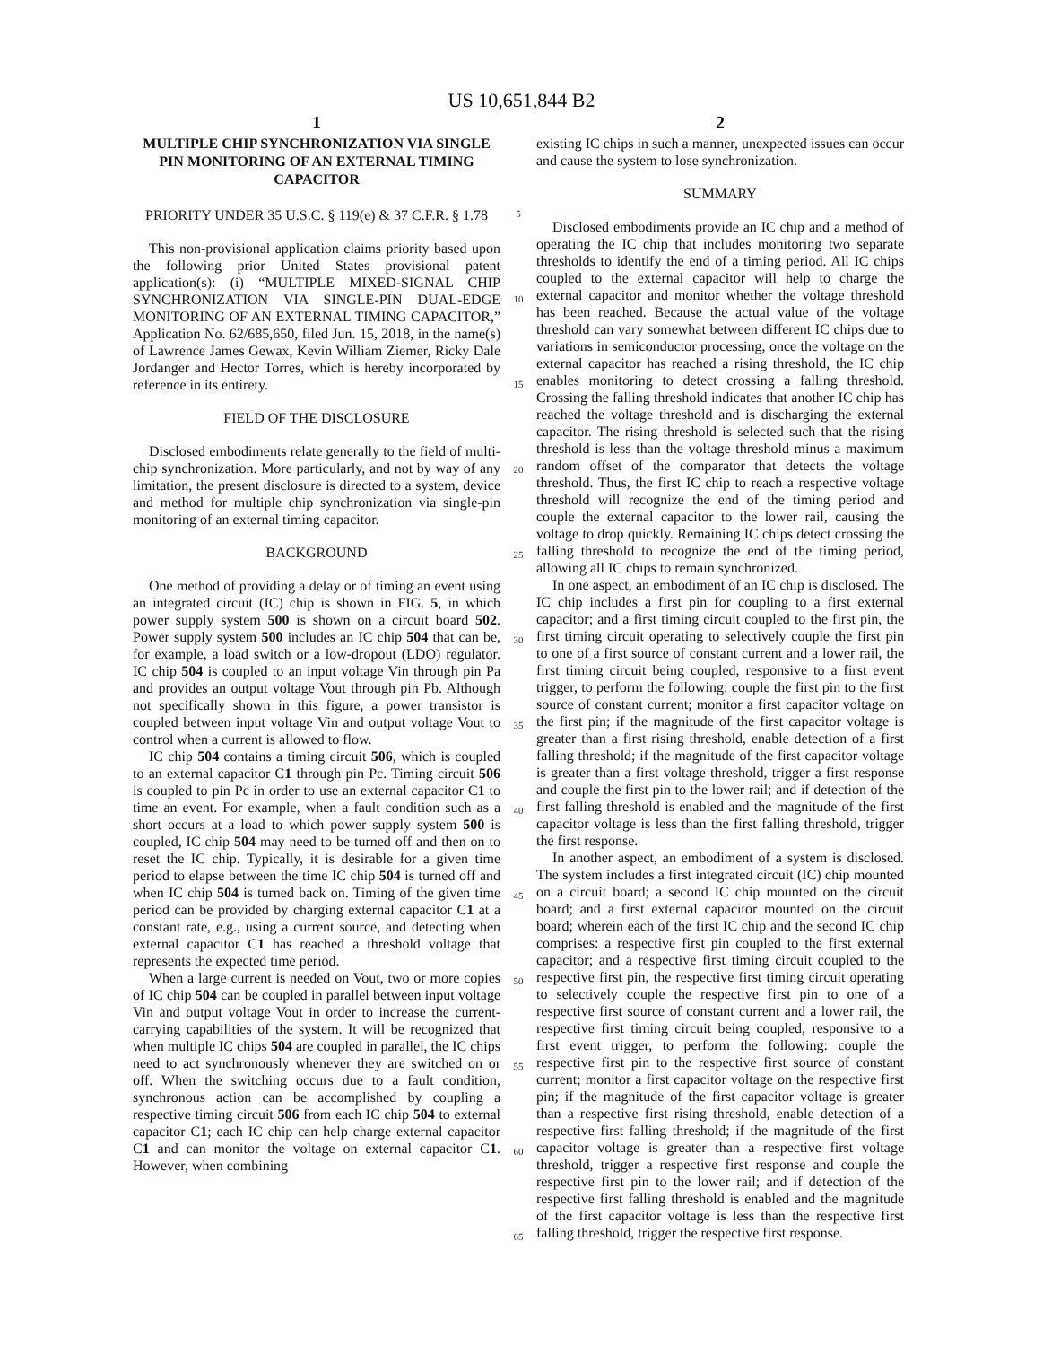US 10,651,844 B2
1
MULTIPLE CHIP SYNCHRONIZATION VIA SINGLE PIN MONITORING OF AN EXTERNAL TIMING CAPACITOR
PRIORITY UNDER 35 U.S.C. § 119(e) & 37 C.F.R. § 1.78
This non-provisional application claims priority based upon the following prior United States provisional patent application(s): (i) “MULTIPLE MIXED-SIGNAL CHIP SYNCHRONIZATION VIA SINGLE-PIN DUAL-EDGE MONITORING OF AN EXTERNAL TIMING CAPACITOR,” Application No. 62/685,650, filed Jun. 15, 2018, in the name(s) of Lawrence James Gewax, Kevin William Ziemer, Ricky Dale Jordanger and Hector Torres, which is hereby incorporated by reference in its entirety.
FIELD OF THE DISCLOSURE
Disclosed embodiments relate generally to the field of multi-chip synchronization. More particularly, and not by way of any limitation, the present disclosure is directed to a system, device and method for multiple chip synchronization via single-pin monitoring of an external timing capacitor.
BACKGROUND
One method of providing a delay or of timing an event using an integrated circuit (IC) chip is shown in FIG. 5, in which power supply system 500 is shown on a circuit board 502. Power supply system 500 includes an IC chip 504 that can be, for example, a load switch or a low-dropout (LDO) regulator. IC chip 504 is coupled to an input voltage Vin through pin Pa and provides an output voltage Vout through pin Pb. Although not specifically shown in this figure, a power transistor is coupled between input voltage Vin and output voltage Vout to control when a current is allowed to flow.
IC chip 504 contains a timing circuit 506, which is coupled to an external capacitor C1 through pin Pc. Timing circuit 506 is coupled to pin Pc in order to use an external capacitor C1 to time an event. For example, when a fault condition such as a short occurs at a load to which power supply system 500 is coupled, IC chip 504 may need to be turned off and then on to reset the IC chip. Typically, it is desirable for a given time period to elapse between the time IC chip 504 is turned off and when IC chip 504 is turned back on. Timing of the given time period can be provided by charging external capacitor C1 at a constant rate, e.g., using a current source, and detecting when external capacitor C1 has reached a threshold voltage that represents the expected time period.
When a large current is needed on Vout, two or more copies of IC chip 504 can be coupled in parallel between input voltage Vin and output voltage Vout in order to increase the current-carrying capabilities of the system. It will be recognized that when multiple IC chips 504 are coupled in parallel, the IC chips need to act synchronously whenever they are switched on or off. When the switching occurs due to a fault condition, synchronous action can be accomplished by coupling a respective timing circuit 506 from each IC chip 504 to external capacitor C1; each IC chip can help charge external capacitor C1 and can monitor the voltage on external capacitor C1. However, when combining
5
10
15
20
25
30
35
40
45
50
55
60
65
2
existing IC chips in such a manner, unexpected issues can occur and cause the system to lose synchronization.
SUMMARY
Disclosed embodiments provide an IC chip and a method of operating the IC chip that includes monitoring two separate thresholds to identify the end of a timing period. All IC chips coupled to the external capacitor will help to charge the external capacitor and monitor whether the voltage threshold has been reached. Because the actual value of the voltage threshold can vary somewhat between different IC chips due to variations in semiconductor processing, once the voltage on the external capacitor has reached a rising threshold, the IC chip enables monitoring to detect crossing a falling threshold. Crossing the falling threshold indicates that another IC chip has reached the voltage threshold and is discharging the external capacitor. The rising threshold is selected such that the rising threshold is less than the voltage threshold minus a maximum random offset of the comparator that detects the voltage threshold. Thus, the first IC chip to reach a respective voltage threshold will recognize the end of the timing period and couple the external capacitor to the lower rail, causing the voltage to drop quickly. Remaining IC chips detect crossing the falling threshold to recognize the end of the timing period, allowing all IC chips to remain synchronized.
In one aspect, an embodiment of an IC chip is disclosed. The IC chip includes a first pin for coupling to a first external capacitor; and a first timing circuit coupled to the first pin, the first timing circuit operating to selectively couple the first pin to one of a first source of constant current and a lower rail, the first timing circuit being coupled, responsive to a first event trigger, to perform the following: couple the first pin to the first source of constant current; monitor a first capacitor voltage on the first pin; if the magnitude of the first capacitor voltage is greater than a first rising threshold, enable detection of a first falling threshold; if the magnitude of the first capacitor voltage is greater than a first voltage threshold, trigger a first response and couple the first pin to the lower rail; and if detection of the first falling threshold is enabled and the magnitude of the first capacitor voltage is less than the first falling threshold, trigger the first response.
In another aspect, an embodiment of a system is disclosed. The system includes a first integrated circuit (IC) chip mounted on a circuit board; a second IC chip mounted on the circuit board; and a first external capacitor mounted on the circuit board; wherein each of the first IC chip and the second IC chip comprises: a respective first pin coupled to the first external capacitor; and a respective first timing circuit coupled to the respective first pin, the respective first timing circuit operating to selectively couple the respective first pin to one of a respective first source of constant current and a lower rail, the respective first timing circuit being coupled, responsive to a first event trigger, to perform the following: couple the respective first pin to the respective first source of constant current; monitor a first capacitor voltage on the respective first pin; if the magnitude of the first capacitor voltage is greater than a respective first rising threshold, enable detection of a respective first falling threshold; if the magnitude of the first capacitor voltage is greater than a respective first voltage threshold, trigger a respective first response and couple the respective first pin to the lower rail; and if detection of the respective first falling threshold is enabled and the magnitude of the first capacitor voltage is less than the respective first falling threshold, trigger the respective first response.